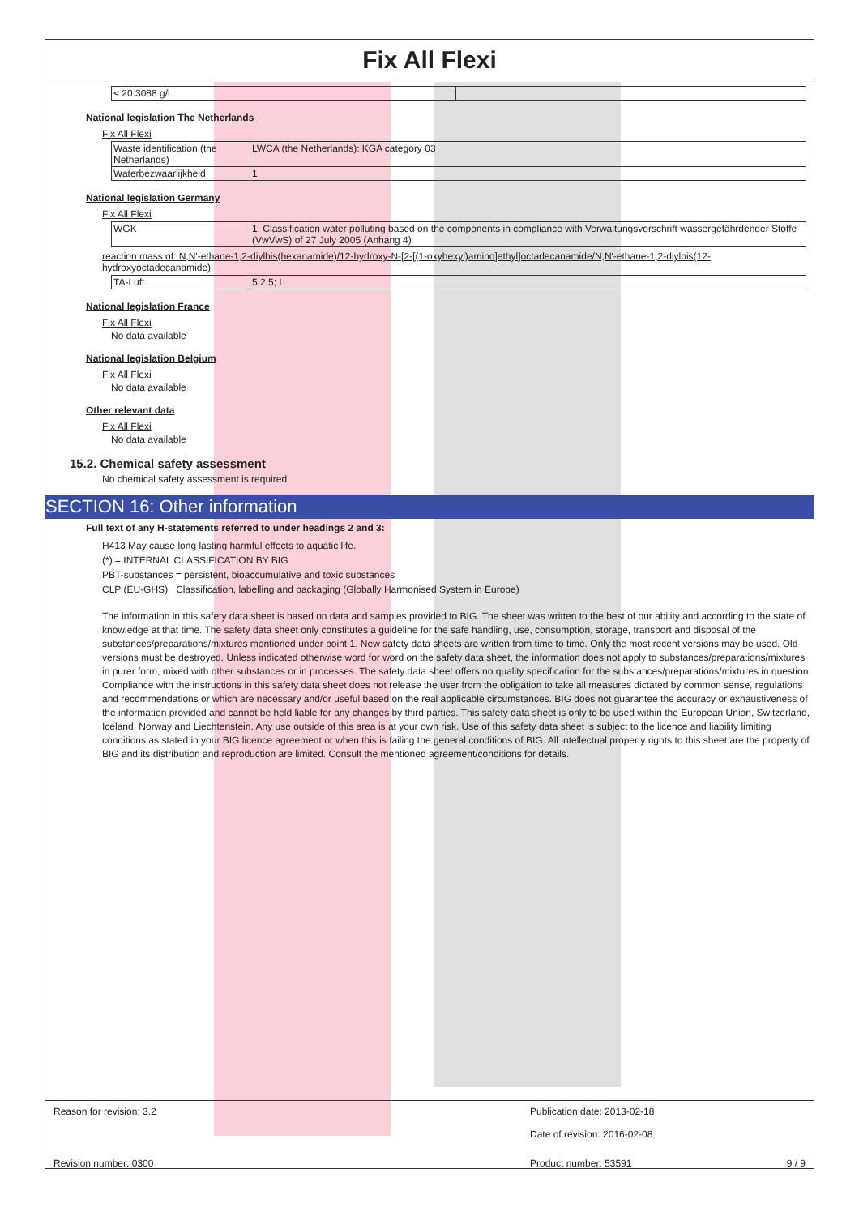Fix All Flexi
| < 20.3088 g/l | |
National legislation The Netherlands
Fix All Flexi
| Waste identification (the Netherlands) | LWCA (the Netherlands): KGA category 03 |
| Waterbezwaarlijkheid | 1 |
National legislation Germany
Fix All Flexi
| WGK | 1; Classification water polluting based on the components in compliance with Verwaltungsvorschrift wassergefährdender Stoffe (VwVwS) of 27 July 2005 (Anhang 4) |
reaction mass of: N,N'-ethane-1,2-diylbis(hexanamide)/12-hydroxy-N-[2-[(1-oxyhexyl)amino]ethyl]octadecanamide/N,N'-ethane-1,2-diylbis(12-hydroxyoctadecanamide)
| TA-Luft | 5.2.5; I |
National legislation France
Fix All Flexi
No data available
National legislation Belgium
Fix All Flexi
No data available
Other relevant data
Fix All Flexi
No data available
15.2. Chemical safety assessment
No chemical safety assessment is required.
SECTION 16: Other information
Full text of any H-statements referred to under headings 2 and 3:
H413 May cause long lasting harmful effects to aquatic life.
(*) = INTERNAL CLASSIFICATION BY BIG
PBT-substances = persistent, bioaccumulative and toxic substances
CLP (EU-GHS) Classification, labelling and packaging (Globally Harmonised System in Europe)
The information in this safety data sheet is based on data and samples provided to BIG. The sheet was written to the best of our ability and according to the state of knowledge at that time. The safety data sheet only constitutes a guideline for the safe handling, use, consumption, storage, transport and disposal of the substances/preparations/mixtures mentioned under point 1. New safety data sheets are written from time to time. Only the most recent versions may be used. Old versions must be destroyed. Unless indicated otherwise word for word on the safety data sheet, the information does not apply to substances/preparations/mixtures in purer form, mixed with other substances or in processes. The safety data sheet offers no quality specification for the substances/preparations/mixtures in question. Compliance with the instructions in this safety data sheet does not release the user from the obligation to take all measures dictated by common sense, regulations and recommendations or which are necessary and/or useful based on the real applicable circumstances. BIG does not guarantee the accuracy or exhaustiveness of the information provided and cannot be held liable for any changes by third parties. This safety data sheet is only to be used within the European Union, Switzerland, Iceland, Norway and Liechtenstein. Any use outside of this area is at your own risk. Use of this safety data sheet is subject to the licence and liability limiting conditions as stated in your BIG licence agreement or when this is failing the general conditions of BIG. All intellectual property rights to this sheet are the property of BIG and its distribution and reproduction are limited. Consult the mentioned agreement/conditions for details.
Reason for revision: 3.2 Publication date: 2013-02-18
Date of revision: 2016-02-08
Revision number: 0300 Product number: 53591 9 / 9